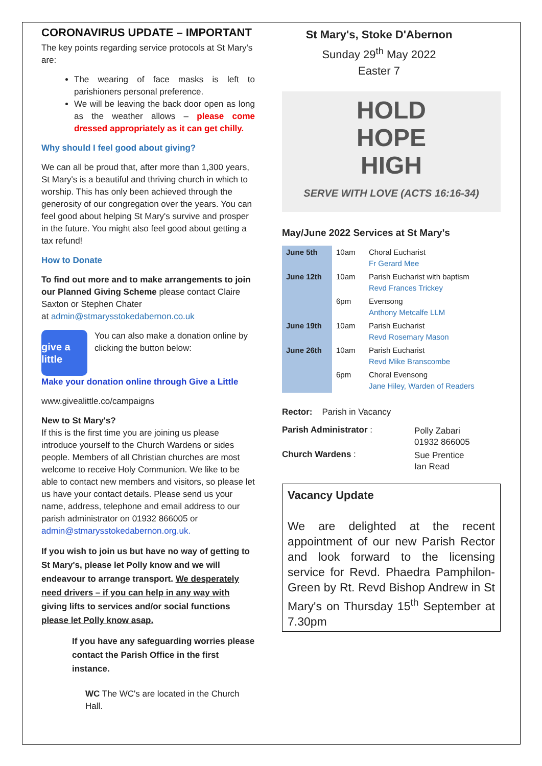CORONAVIRUS UPDATE – IMPORTANT
The key points regarding service protocols at St Mary's are:
The wearing of face masks is left to parishioners personal preference.
We will be leaving the back door open as long as the weather allows – please come dressed appropriately as it can get chilly.
Why should I feel good about giving?
We can all be proud that, after more than 1,300 years, St Mary's is a beautiful and thriving church in which to worship. This has only been achieved through the generosity of our congregation over the years. You can feel good about helping St Mary's survive and prosper in the future. You might also feel good about getting a tax refund!
How to Donate
To find out more and to make arrangements to join our Planned Giving Scheme please contact Claire Saxton or Stephen Chater
at admin@stmarysstokedabernon.co.uk
give a little
You can also make a donation online by clicking the button below:
Make your donation online through Give a Little
www.givealittle.co/campaigns
New to St Mary's?
If this is the first time you are joining us please introduce yourself to the Church Wardens or sides people. Members of all Christian churches are most welcome to receive Holy Communion. We like to be able to contact new members and visitors, so please let us have your contact details. Please send us your name, address, telephone and email address to our parish administrator on 01932 866005 or admin@stmarysstokedabernon.org.uk.
If you wish to join us but have no way of getting to St Mary's, please let Polly know and we will endeavour to arrange transport. We desperately need drivers – if you can help in any way with giving lifts to services and/or social functions please let Polly know asap.
If you have any safeguarding worries please contact the Parish Office in the first instance.
WC The WC's are located in the Church Hall.
St Mary's, Stoke D'Abernon
Sunday 29<sup>th</sup> May 2022
Easter 7
HOLD
HOPE
HIGH
SERVE WITH LOVE (ACTS 16:16-34)
May/June 2022 Services at St Mary's
| June 5th | 10am | Choral Eucharist Fr Gerard Mee |
| June 12th | 10am | Parish Eucharist with baptism Revd Frances Trickey |
| | 6pm | Evensong Anthony Metcalfe LLM |
| June 19th | 10am | Parish Eucharist Revd Rosemary Mason |
| June 26th | 10am | Parish Eucharist Revd Mike Branscombe |
| | 6pm | Choral Evensong Jane Hiley, Warden of Readers |
Rector: Parish in Vacancy
| Parish Administrator : | Polly Zabari 01932 866005 |
| Church Wardens : | Sue Prentice Ian Read |
Vacancy Update
We are delighted at the recent appointment of our new Parish Rector and look forward to the licensing service for Revd. Phaedra Pamphilon-Green by Rt. Revd Bishop Andrew in St Mary's on Thursday 15<sup>th</sup> September at 7.30pm